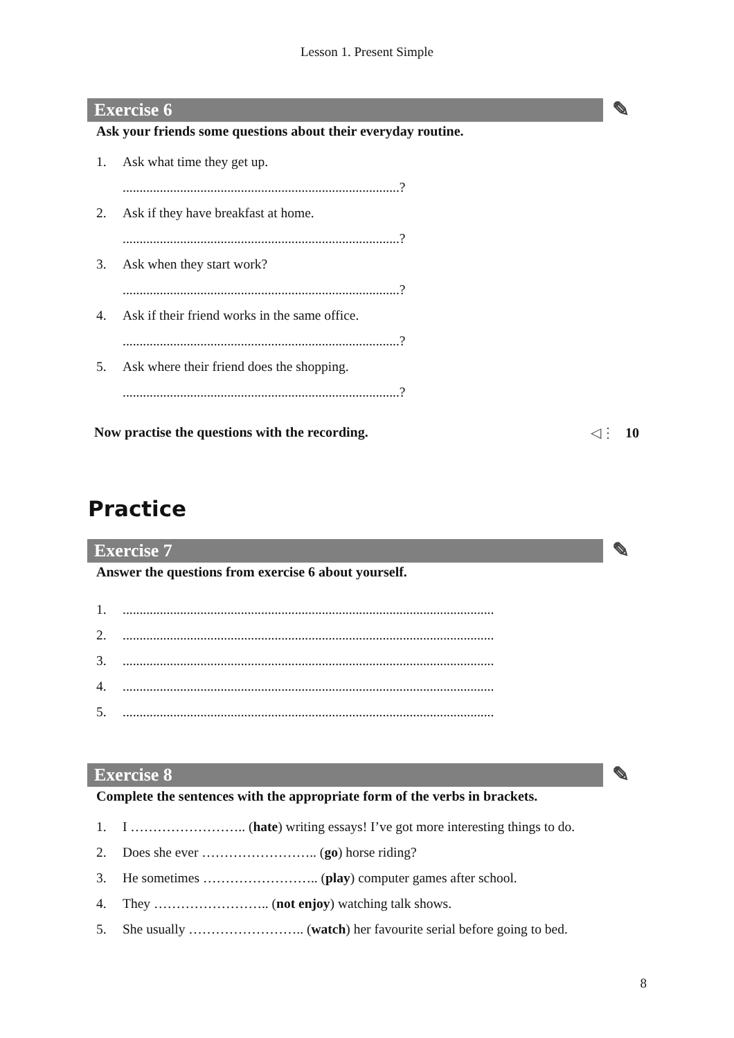Lesson 1. Present Simple
Exercise 6 ✎
Ask your friends some questions about their everyday routine.
1. Ask what time they get up.
..................................................................................?
2. Ask if they have breakfast at home.
..................................................................................?
3. Ask when they start work?
..................................................................................?
4. Ask if their friend works in the same office.
..................................................................................?
5. Ask where their friend does the shopping.
..................................................................................?
Now practise the questions with the recording. ◁⋮ 10
Practice
Exercise 7 ✎
Answer the questions from exercise 6 about yourself.
1...............................................................................................................
2...............................................................................................................
3...............................................................................................................
4...............................................................................................................
5...............................................................................................................
Exercise 8 ✎
Complete the sentences with the appropriate form of the verbs in brackets.
1. I …………………….. (hate) writing essays! I’ve got more interesting things to do.
2. Does she ever …………………….. (go) horse riding?
3. He sometimes …………………….. (play) computer games after school.
4. They …………………….. (not enjoy) watching talk shows.
5. She usually …………………….. (watch) her favourite serial before going to bed.
8